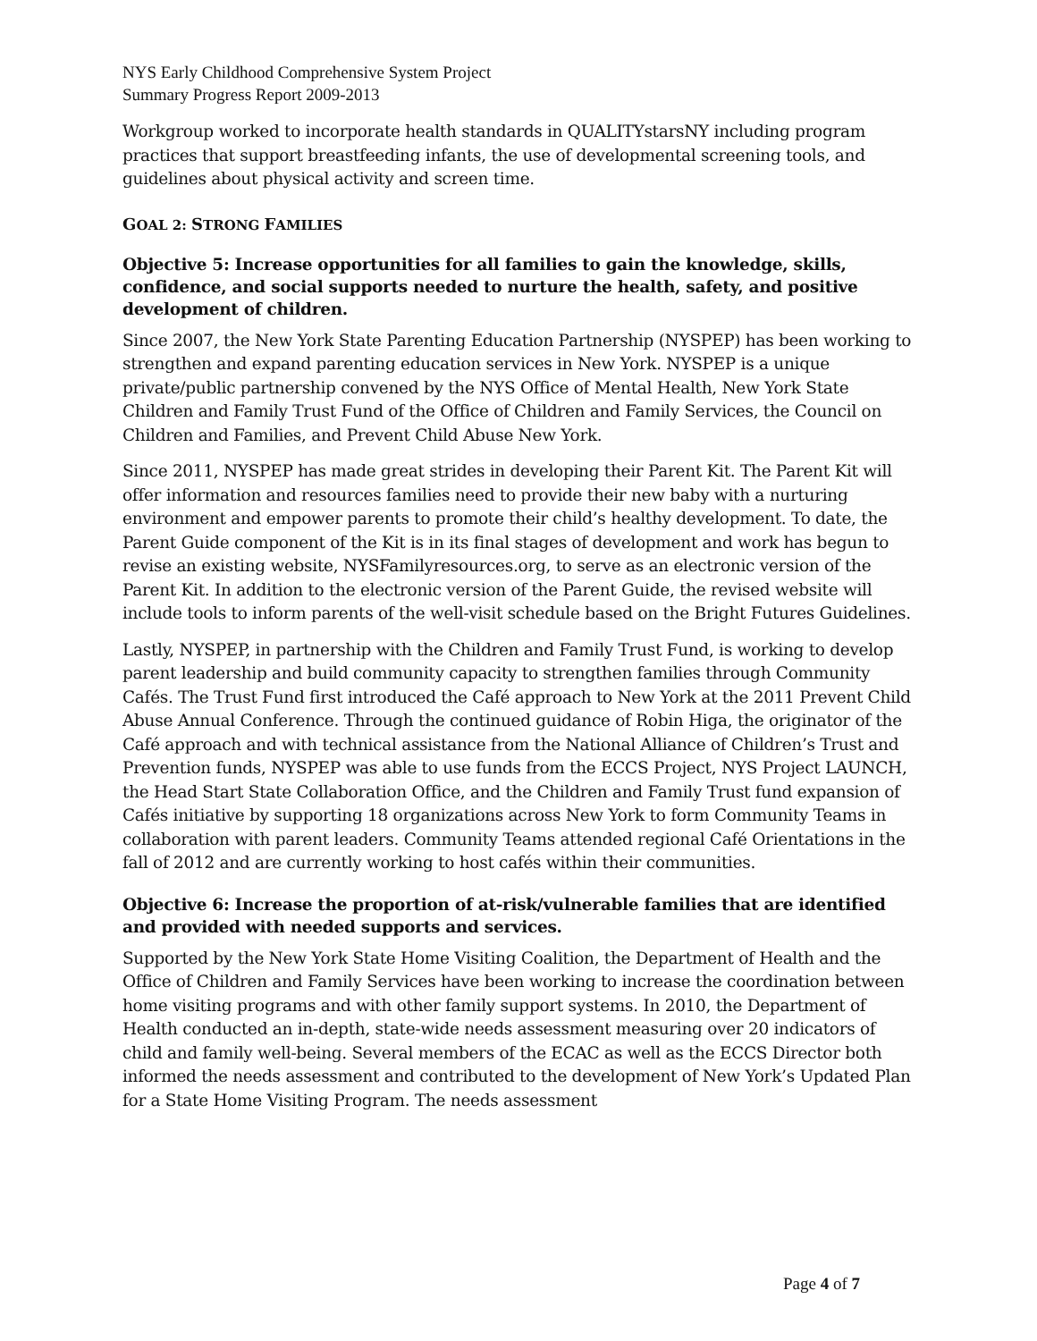NYS Early Childhood Comprehensive System Project
Summary Progress Report 2009-2013
Workgroup worked to incorporate health standards in QUALITYstarsNY including program practices that support breastfeeding infants, the use of developmental screening tools, and guidelines about physical activity and screen time.
GOAL 2: STRONG FAMILIES
Objective 5: Increase opportunities for all families to gain the knowledge, skills, confidence, and social supports needed to nurture the health, safety, and positive development of children.
Since 2007, the New York State Parenting Education Partnership (NYSPEP) has been working to strengthen and expand parenting education services in New York. NYSPEP is a unique private/public partnership convened by the NYS Office of Mental Health, New York State Children and Family Trust Fund of the Office of Children and Family Services, the Council on Children and Families, and Prevent Child Abuse New York.
Since 2011, NYSPEP has made great strides in developing their Parent Kit. The Parent Kit will offer information and resources families need to provide their new baby with a nurturing environment and empower parents to promote their child’s healthy development. To date, the Parent Guide component of the Kit is in its final stages of development and work has begun to revise an existing website, NYSFamilyresources.org, to serve as an electronic version of the Parent Kit. In addition to the electronic version of the Parent Guide, the revised website will include tools to inform parents of the well-visit schedule based on the Bright Futures Guidelines.
Lastly, NYSPEP, in partnership with the Children and Family Trust Fund, is working to develop parent leadership and build community capacity to strengthen families through Community Cafés. The Trust Fund first introduced the Café approach to New York at the 2011 Prevent Child Abuse Annual Conference. Through the continued guidance of Robin Higa, the originator of the Café approach and with technical assistance from the National Alliance of Children’s Trust and Prevention funds, NYSPEP was able to use funds from the ECCS Project, NYS Project LAUNCH, the Head Start State Collaboration Office, and the Children and Family Trust fund expansion of Cafés initiative by supporting 18 organizations across New York to form Community Teams in collaboration with parent leaders. Community Teams attended regional Café Orientations in the fall of 2012 and are currently working to host cafés within their communities.
Objective 6: Increase the proportion of at-risk/vulnerable families that are identified and provided with needed supports and services.
Supported by the New York State Home Visiting Coalition, the Department of Health and the Office of Children and Family Services have been working to increase the coordination between home visiting programs and with other family support systems. In 2010, the Department of Health conducted an in-depth, state-wide needs assessment measuring over 20 indicators of child and family well-being. Several members of the ECAC as well as the ECCS Director both informed the needs assessment and contributed to the development of New York’s Updated Plan for a State Home Visiting Program. The needs assessment
Page 4 of 7